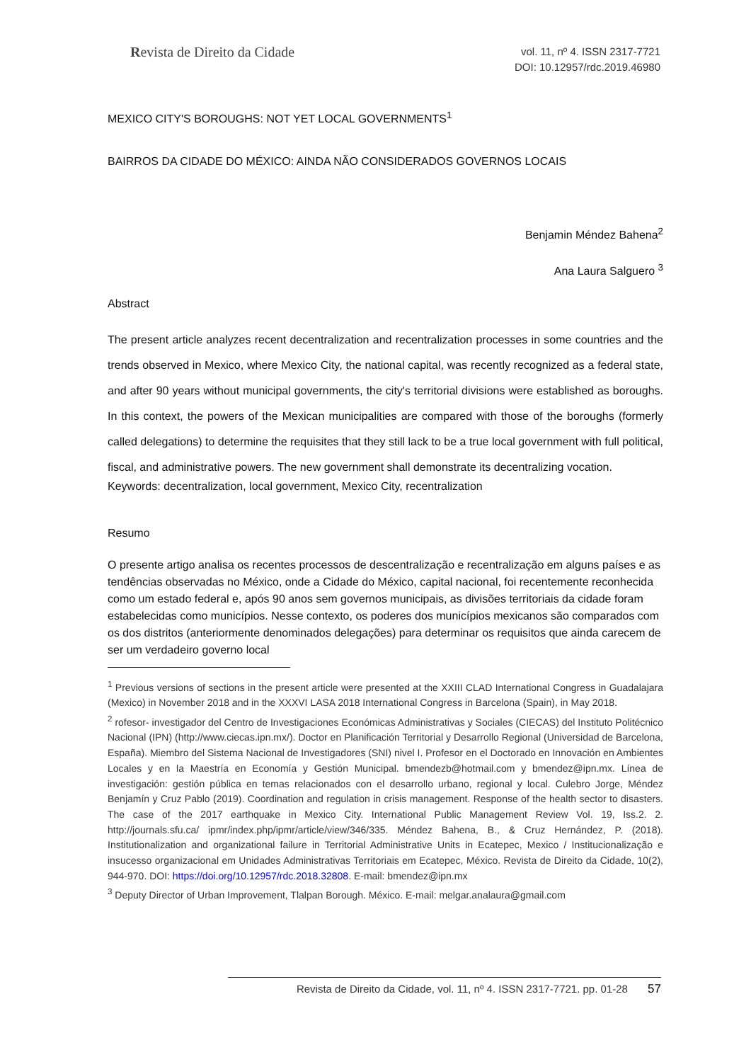Revista de Direito da Cidade
vol. 11, nº 4. ISSN 2317-7721
DOI: 10.12957/rdc.2019.46980
MEXICO CITY'S BOROUGHS: NOT YET LOCAL GOVERNMENTS<sup>1</sup>
BAIRROS DA CIDADE DO MÉXICO: AINDA NÃO CONSIDERADOS GOVERNOS LOCAIS
Benjamin Méndez Bahena<sup>2</sup>
Ana Laura Salguero <sup>3</sup>
Abstract
The present article analyzes recent decentralization and recentralization processes in some countries and the trends observed in Mexico, where Mexico City, the national capital, was recently recognized as a federal state, and after 90 years without municipal governments, the city's territorial divisions were established as boroughs. In this context, the powers of the Mexican municipalities are compared with those of the boroughs (formerly called delegations) to determine the requisites that they still lack to be a true local government with full political, fiscal, and administrative powers. The new government shall demonstrate its decentralizing vocation.
Keywords: decentralization, local government, Mexico City, recentralization
Resumo
O presente artigo analisa os recentes processos de descentralização e recentralização em alguns países e as tendências observadas no México, onde a Cidade do México, capital nacional, foi recentemente reconhecida como um estado federal e, após 90 anos sem governos municipais, as divisões territoriais da cidade foram estabelecidas como municípios. Nesse contexto, os poderes dos municípios mexicanos são comparados com os dos distritos (anteriormente denominados delegações) para determinar os requisitos que ainda carecem de ser um verdadeiro governo local
<sup>1</sup> Previous versions of sections in the present article were presented at the XXIII CLAD International Congress in Guadalajara (Mexico) in November 2018 and in the XXXVI LASA 2018 International Congress in Barcelona (Spain), in May 2018.
<sup>2</sup> rofesor- investigador del Centro de Investigaciones Económicas Administrativas y Sociales (CIECAS) del Instituto Politécnico Nacional (IPN) (http://www.ciecas.ipn.mx/). Doctor en Planificación Territorial y Desarrollo Regional (Universidad de Barcelona, España). Miembro del Sistema Nacional de Investigadores (SNI) nivel I. Profesor en el Doctorado en Innovación en Ambientes Locales y en la Maestría en Economía y Gestión Municipal. bmendezb@hotmail.com y bmendez@ipn.mx. Línea de investigación: gestión pública en temas relacionados con el desarrollo urbano, regional y local. Culebro Jorge, Méndez Benjamín y Cruz Pablo (2019). Coordination and regulation in crisis management. Response of the health sector to disasters. The case of the 2017 earthquake in Mexico City. International Public Management Review Vol. 19, Iss.2. 2. http://journals.sfu.ca/ ipmr/index.php/ipmr/article/view/346/335. Méndez Bahena, B., & Cruz Hernández, P. (2018). Institutionalization and organizational failure in Territorial Administrative Units in Ecatepec, Mexico / Institucionalização e insucesso organizacional em Unidades Administrativas Territoriais em Ecatepec, México. Revista de Direito da Cidade, 10(2), 944-970. DOI: https://doi.org/10.12957/rdc.2018.32808. E-mail: bmendez@ipn.mx
<sup>3</sup> Deputy Director of Urban Improvement, Tlalpan Borough. México. E-mail: melgar.analaura@gmail.com
Revista de Direito da Cidade, vol. 11, nº 4. ISSN 2317-7721. pp. 01-28 57